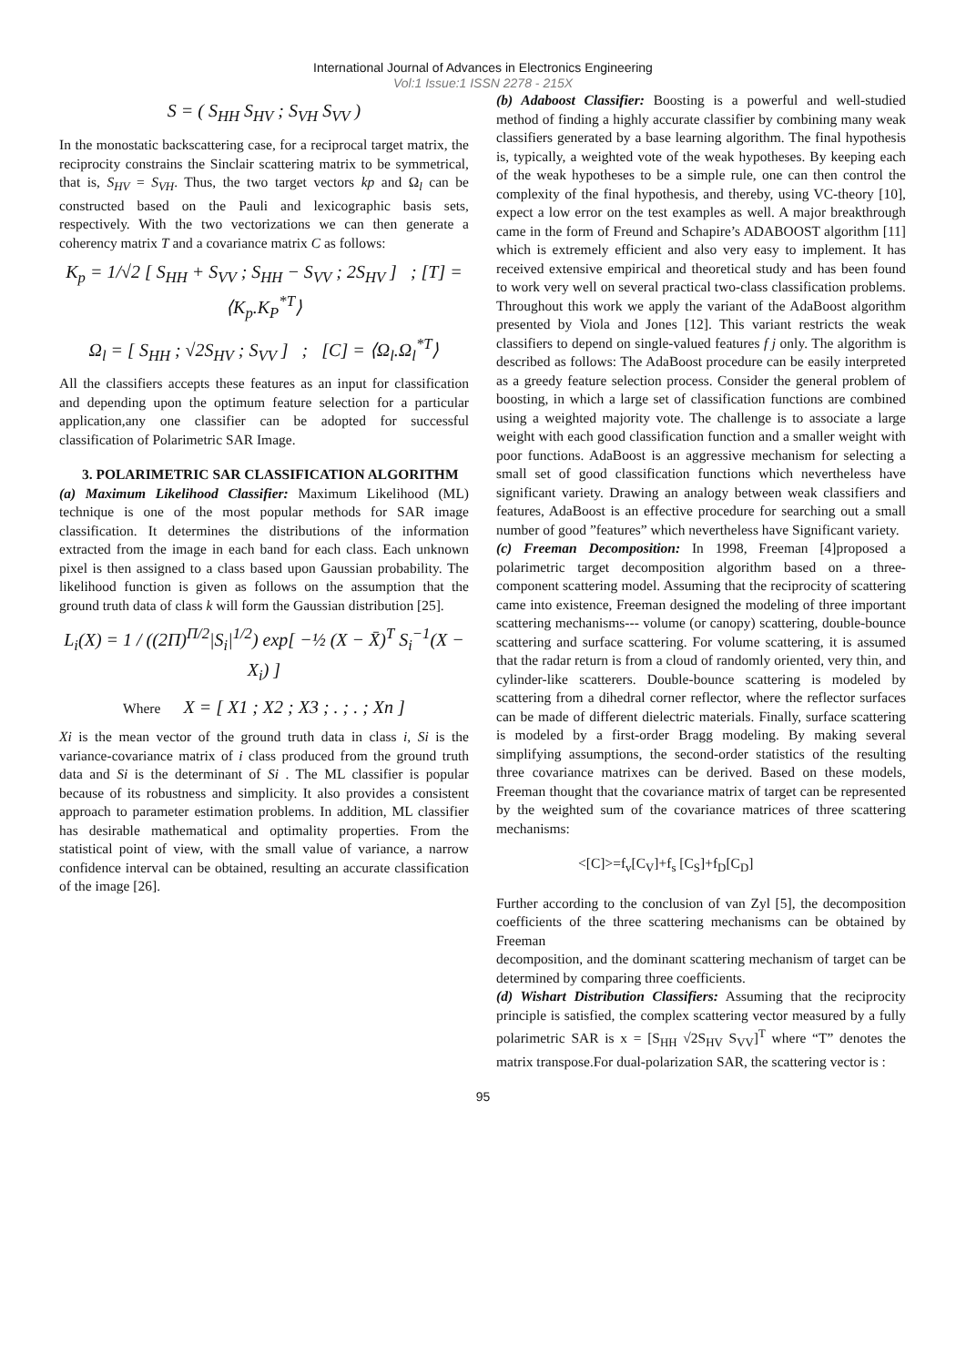International Journal of Advances in Electronics Engineering
Vol:1 Issue:1 ISSN 2278 - 215X
S = ( S<sub>HH</sub> S<sub>HV</sub> ; S<sub>VH</sub> S<sub>VV</sub> )
In the monostatic backscattering case, for a reciprocal target matrix, the reciprocity constrains the Sinclair scattering matrix to be symmetrical, that is, S<sub>HV</sub> = S<sub>VH</sub>. Thus, the two target vectors kp and Ω<sub>l</sub> can be constructed based on the Pauli and lexicographic basis sets, respectively. With the two vectorizations we can then generate a coherency matrix T and a covariance matrix C as follows:
K<sub>p</sub> = 1/√2 [ S<sub>HH</sub> + S<sub>VV</sub> ; S<sub>HH</sub> − S<sub>VV</sub> ; 2S<sub>HV</sub> ] ; [T] = ⟨K<sub>p</sub>.K<sub>P</sub><sup>*T</sup>⟩
Ω<sub>l</sub> = [ S<sub>HH</sub> ; √2S<sub>HV</sub> ; S<sub>VV</sub> ] ; [C] = ⟨Ω<sub>l</sub>.Ω<sub>l</sub><sup>*T</sup>⟩
All the classifiers accepts these features as an input for classification and depending upon the optimum feature selection for a particular application,any one classifier can be adopted for successful classification of Polarimetric SAR Image.
3. POLARIMETRIC SAR CLASSIFICATION ALGORITHM
(a) Maximum Likelihood Classifier: Maximum Likelihood (ML) technique is one of the most popular methods for SAR image classification. It determines the distributions of the information extracted from the image in each band for each class. Each unknown pixel is then assigned to a class based upon Gaussian probability. The likelihood function is given as follows on the assumption that the ground truth data of class k will form the Gaussian distribution [25].
L<sub>i</sub>(X) = 1 / ((2Π)<sup>Π/2</sup>|S<sub>i</sub>|<sup>1/2</sup>) exp[ −½ (X − X̄)<sup>T</sup> S<sub>i</sub><sup>−1</sup>(X − X<sub>i</sub>) ]
Where X = [ X1 ; X2 ; X3 ; . ; . ; Xn ]
Xi is the mean vector of the ground truth data in class i, Si is the variance-covariance matrix of i class produced from the ground truth data and Si is the determinant of Si . The ML classifier is popular because of its robustness and simplicity. It also provides a consistent approach to parameter estimation problems. In addition, ML classifier has desirable mathematical and optimality properties. From the statistical point of view, with the small value of variance, a narrow confidence interval can be obtained, resulting an accurate classification of the image [26].
(b) Adaboost Classifier: Boosting is a powerful and well-studied method of finding a highly accurate classifier by combining many weak classifiers generated by a base learning algorithm. The final hypothesis is, typically, a weighted vote of the weak hypotheses. By keeping each of the weak hypotheses to be a simple rule, one can then control the complexity of the final hypothesis, and thereby, using VC-theory [10], expect a low error on the test examples as well. A major breakthrough came in the form of Freund and Schapire’s ADABOOST algorithm [11] which is extremely efficient and also very easy to implement. It has received extensive empirical and theoretical study and has been found to work very well on several practical two-class classification problems. Throughout this work we apply the variant of the AdaBoost algorithm presented by Viola and Jones [12]. This variant restricts the weak classifiers to depend on single-valued features f j only. The algorithm is described as follows: The AdaBoost procedure can be easily interpreted as a greedy feature selection process. Consider the general problem of boosting, in which a large set of classification functions are combined using a weighted majority vote. The challenge is to associate a large weight with each good classification function and a smaller weight with poor functions. AdaBoost is an aggressive mechanism for selecting a small set of good classification functions which nevertheless have significant variety. Drawing an analogy between weak classifiers and features, AdaBoost is an effective procedure for searching out a small number of good ”features” which nevertheless have Significant variety.
(c) Freeman Decomposition: In 1998, Freeman [4]proposed a polarimetric target decomposition algorithm based on a three-component scattering model. Assuming that the reciprocity of scattering came into existence, Freeman designed the modeling of three important scattering mechanisms--- volume (or canopy) scattering, double-bounce scattering and surface scattering. For volume scattering, it is assumed that the radar return is from a cloud of randomly oriented, very thin, and cylinder-like scatterers. Double-bounce scattering is modeled by scattering from a dihedral corner reflector, where the reflector surfaces can be made of different dielectric materials. Finally, surface scattering is modeled by a first-order Bragg modeling. By making several simplifying assumptions, the second-order statistics of the resulting three covariance matrixes can be derived. Based on these models, Freeman thought that the covariance matrix of target can be represented by the weighted sum of the covariance matrices of three scattering mechanisms:
<[C]>=f<sub>v</sub>[C<sub>V</sub>]+f<sub>s</sub> [C<sub>S</sub>]+f<sub>D</sub>[C<sub>D</sub>]
Further according to the conclusion of van Zyl [5], the decomposition coefficients of the three scattering mechanisms can be obtained by Freeman
decomposition, and the dominant scattering mechanism of target can be determined by comparing three coefficients.
(d) Wishart Distribution Classifiers: Assuming that the reciprocity principle is satisfied, the complex scattering vector measured by a fully polarimetric SAR is x = [S<sub>HH</sub> √2S<sub>HV</sub> S<sub>VV</sub>]<sup>T</sup> where “T” denotes the matrix transpose.For dual-polarization SAR, the scattering vector is :
95